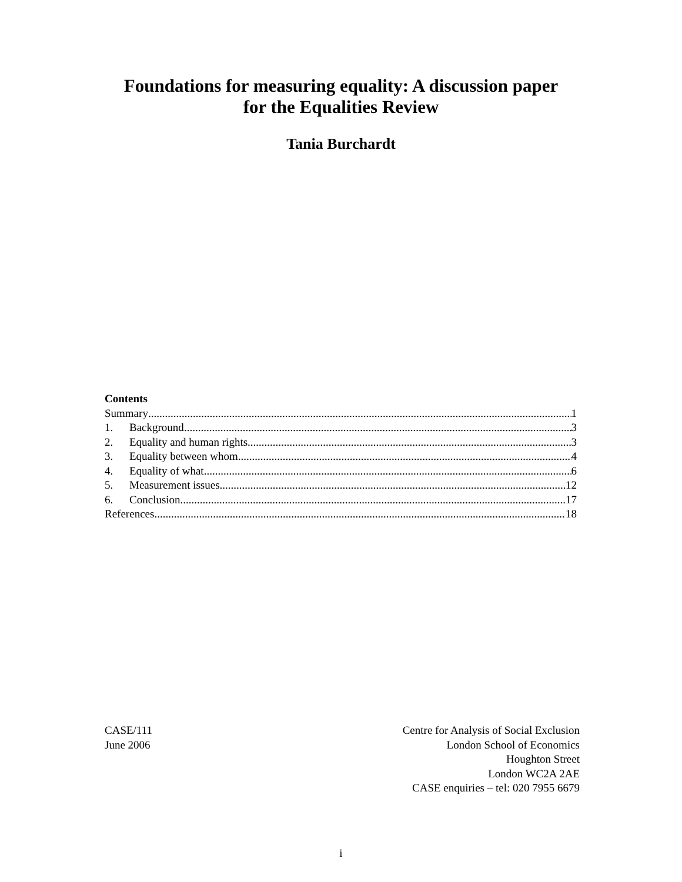Foundations for measuring equality: A discussion paper
for the Equalities Review
Tania Burchardt
Contents
Summary 1
1. Background 3
2. Equality and human rights 3
3. Equality between whom 4
4. Equality of what 6
5. Measurement issues 12
6. Conclusion 17
References 18
CASE/111
June 2006
Centre for Analysis of Social Exclusion
London School of Economics
Houghton Street
London WC2A 2AE
CASE enquiries – tel: 020 7955 6679
i